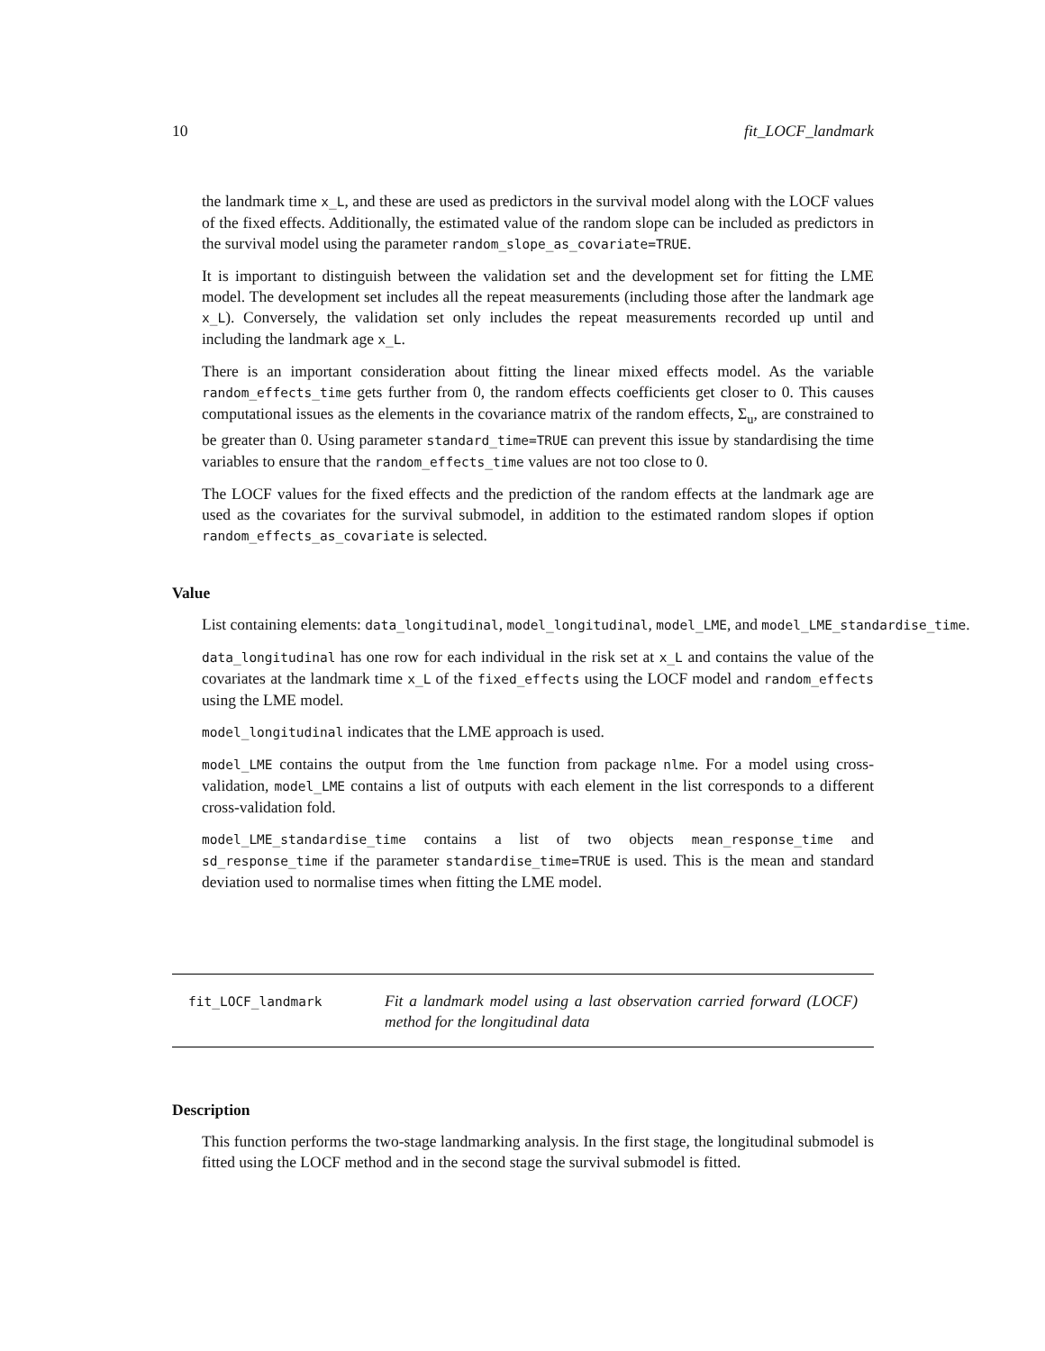10 fit_LOCF_landmark
the landmark time x_L, and these are used as predictors in the survival model along with the LOCF values of the fixed effects. Additionally, the estimated value of the random slope can be included as predictors in the survival model using the parameter random_slope_as_covariate=TRUE.
It is important to distinguish between the validation set and the development set for fitting the LME model. The development set includes all the repeat measurements (including those after the landmark age x_L). Conversely, the validation set only includes the repeat measurements recorded up until and including the landmark age x_L.
There is an important consideration about fitting the linear mixed effects model. As the variable random_effects_time gets further from 0, the random effects coefficients get closer to 0. This causes computational issues as the elements in the covariance matrix of the random effects, Σ<sub>u</sub>, are constrained to be greater than 0. Using parameter standard_time=TRUE can prevent this issue by standardising the time variables to ensure that the random_effects_time values are not too close to 0.
The LOCF values for the fixed effects and the prediction of the random effects at the landmark age are used as the covariates for the survival submodel, in addition to the estimated random slopes if option random_effects_as_covariate is selected.
Value
List containing elements: data_longitudinal, model_longitudinal, model_LME, and model_LME_standardise_time.
data_longitudinal has one row for each individual in the risk set at x_L and contains the value of the covariates at the landmark time x_L of the fixed_effects using the LOCF model and random_effects using the LME model.
model_longitudinal indicates that the LME approach is used.
model_LME contains the output from the lme function from package nlme. For a model using cross-validation, model_LME contains a list of outputs with each element in the list corresponds to a different cross-validation fold.
model_LME_standardise_time contains a list of two objects mean_response_time and sd_response_time if the parameter standardise_time=TRUE is used. This is the mean and standard deviation used to normalise times when fitting the LME model.
fit_LOCF_landmark
Fit a landmark model using a last observation carried forward (LOCF) method for the longitudinal data
Description
This function performs the two-stage landmarking analysis. In the first stage, the longitudinal submodel is fitted using the LOCF method and in the second stage the survival submodel is fitted.